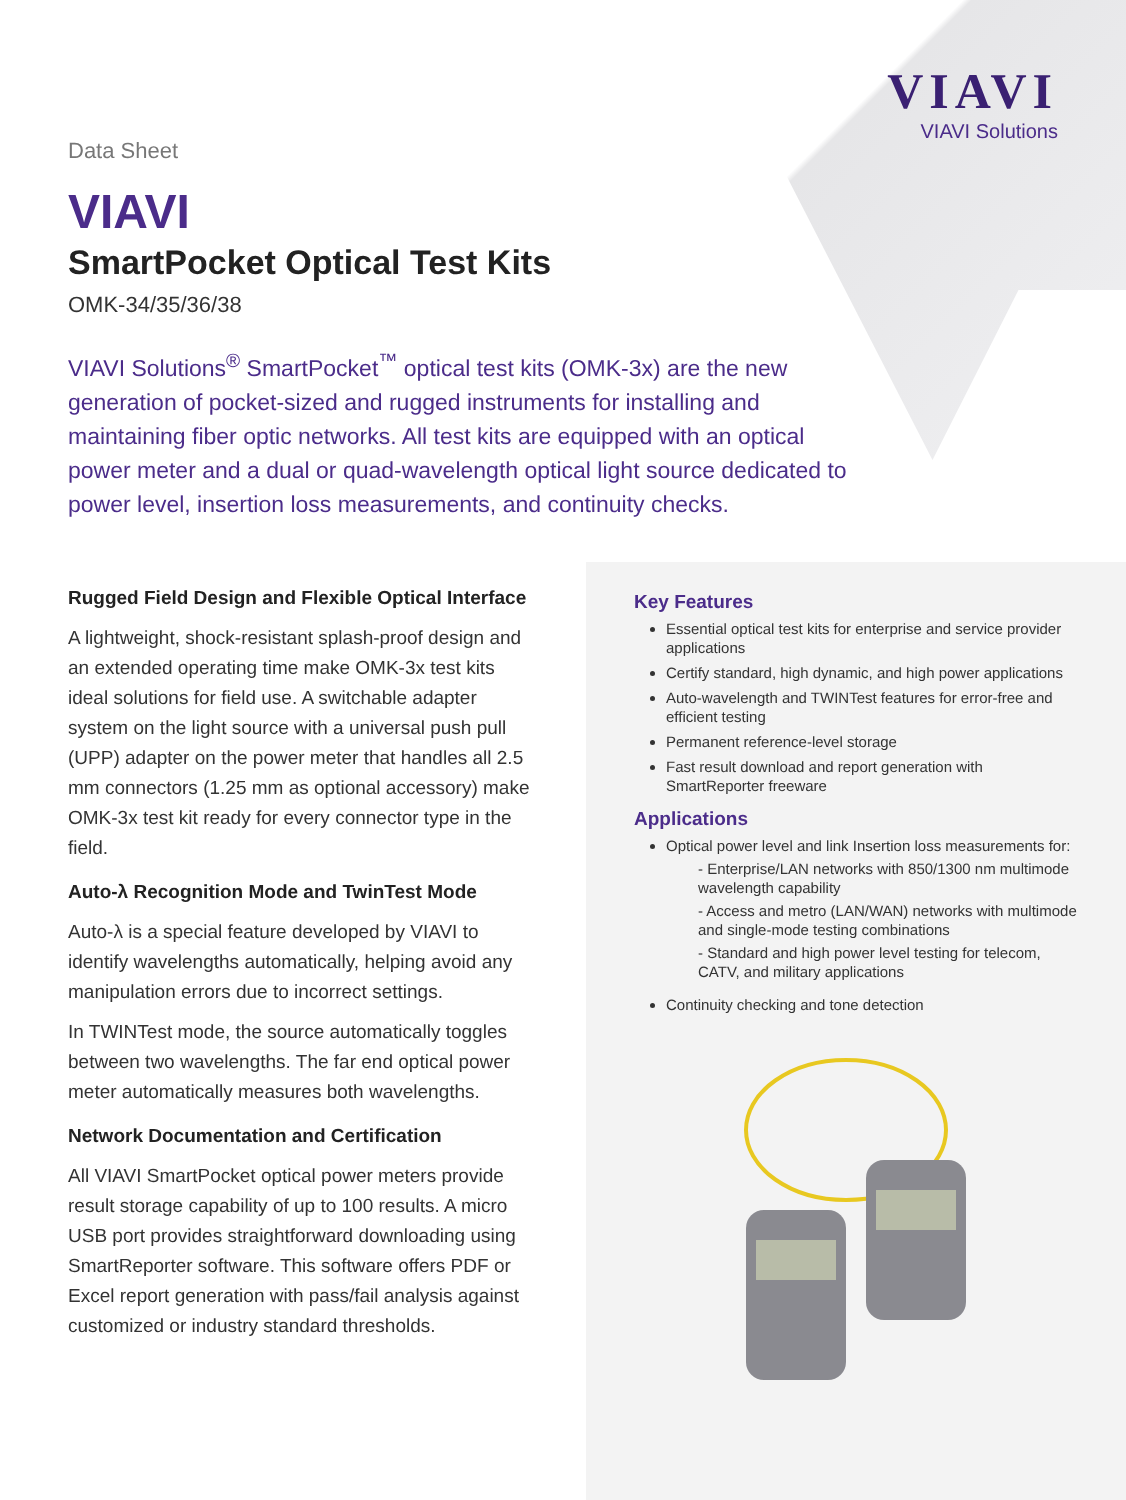VIAVI
VIAVI Solutions
Data Sheet
VIAVI
SmartPocket Optical Test Kits
OMK-34/35/36/38
VIAVI Solutions<sup>®</sup> SmartPocket<sup>™</sup> optical test kits (OMK-3x) are the new generation of pocket-sized and rugged instruments for installing and maintaining fiber optic networks. All test kits are equipped with an optical power meter and a dual or quad-wavelength optical light source dedicated to power level, insertion loss measurements, and continuity checks.
Rugged Field Design and Flexible Optical Interface
A lightweight, shock-resistant splash-proof design and an extended operating time make OMK-3x test kits ideal solutions for field use. A switchable adapter system on the light source with a universal push pull (UPP) adapter on the power meter that handles all 2.5 mm connectors (1.25 mm as optional accessory) make OMK-3x test kit ready for every connector type in the field.
Auto-λ Recognition Mode and TwinTest Mode
Auto-λ is a special feature developed by VIAVI to identify wavelengths automatically, helping avoid any manipulation errors due to incorrect settings.
In TWINTest mode, the source automatically toggles between two wavelengths. The far end optical power meter automatically measures both wavelengths.
Network Documentation and Certification
All VIAVI SmartPocket optical power meters provide result storage capability of up to 100 results. A micro USB port provides straightforward downloading using SmartReporter software. This software offers PDF or Excel report generation with pass/fail analysis against customized or industry standard thresholds.
Key Features
Essential optical test kits for enterprise and service provider applications
Certify standard, high dynamic, and high power applications
Auto-wavelength and TWINTest features for error-free and efficient testing
Permanent reference-level storage
Fast result download and report generation with SmartReporter freeware
Applications
Optical power level and link Insertion loss measurements for:
- Enterprise/LAN networks with 850/1300 nm multimode wavelength capability
- Access and metro (LAN/WAN) networks with multimode and single-mode testing combinations
- Standard and high power level testing for telecom, CATV, and military applications
Continuity checking and tone detection